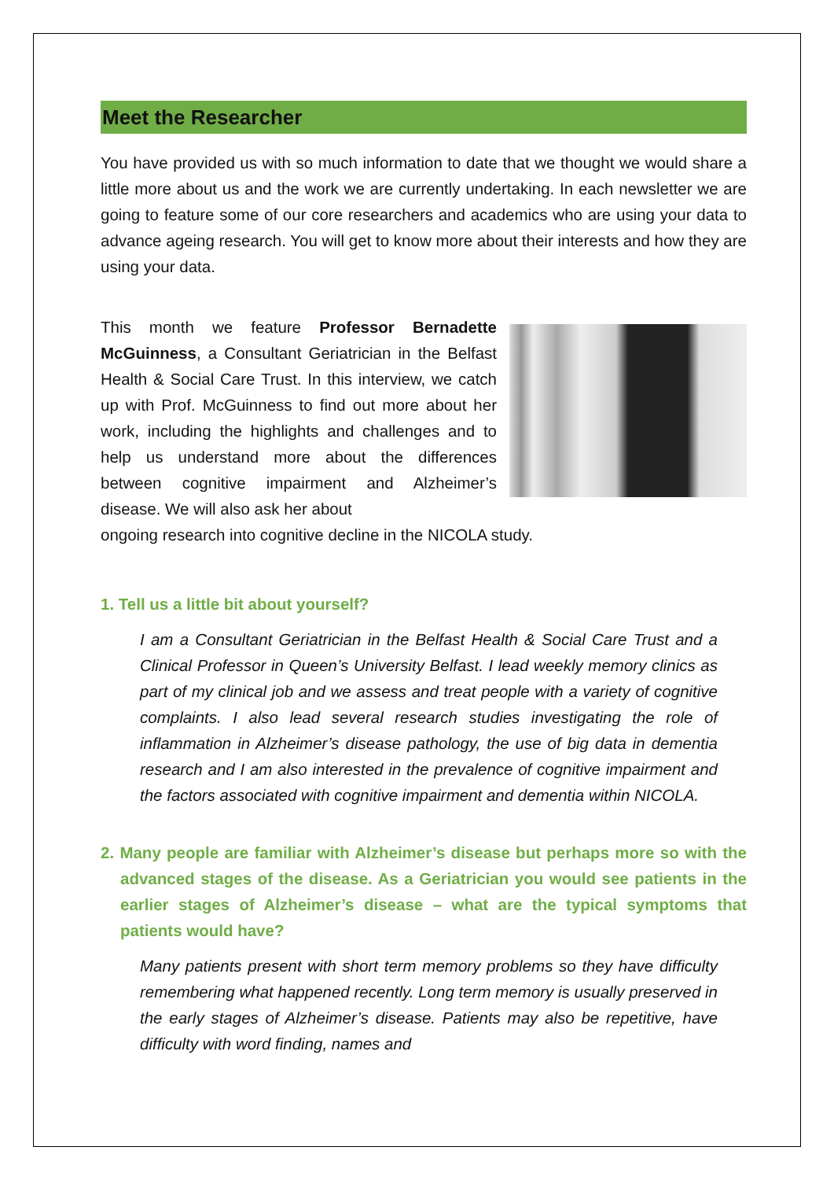Meet the Researcher
You have provided us with so much information to date that we thought we would share a little more about us and the work we are currently undertaking. In each newsletter we are going to feature some of our core researchers and academics who are using your data to advance ageing research. You will get to know more about their interests and how they are using your data.
This month we feature Professor Bernadette McGuinness, a Consultant Geriatrician in the Belfast Health & Social Care Trust. In this interview, we catch up with Prof. McGuinness to find out more about her work, including the highlights and challenges and to help us understand more about the differences between cognitive impairment and Alzheimer’s disease. We will also ask her about
ongoing research into cognitive decline in the NICOLA study.
1. Tell us a little bit about yourself?
I am a Consultant Geriatrician in the Belfast Health & Social Care Trust and a Clinical Professor in Queen’s University Belfast. I lead weekly memory clinics as part of my clinical job and we assess and treat people with a variety of cognitive complaints. I also lead several research studies investigating the role of inflammation in Alzheimer’s disease pathology, the use of big data in dementia research and I am also interested in the prevalence of cognitive impairment and the factors associated with cognitive impairment and dementia within NICOLA.
2. Many people are familiar with Alzheimer’s disease but perhaps more so with the advanced stages of the disease. As a Geriatrician you would see patients in the earlier stages of Alzheimer’s disease – what are the typical symptoms that patients would have?
Many patients present with short term memory problems so they have difficulty remembering what happened recently. Long term memory is usually preserved in the early stages of Alzheimer’s disease. Patients may also be repetitive, have difficulty with word finding, names and